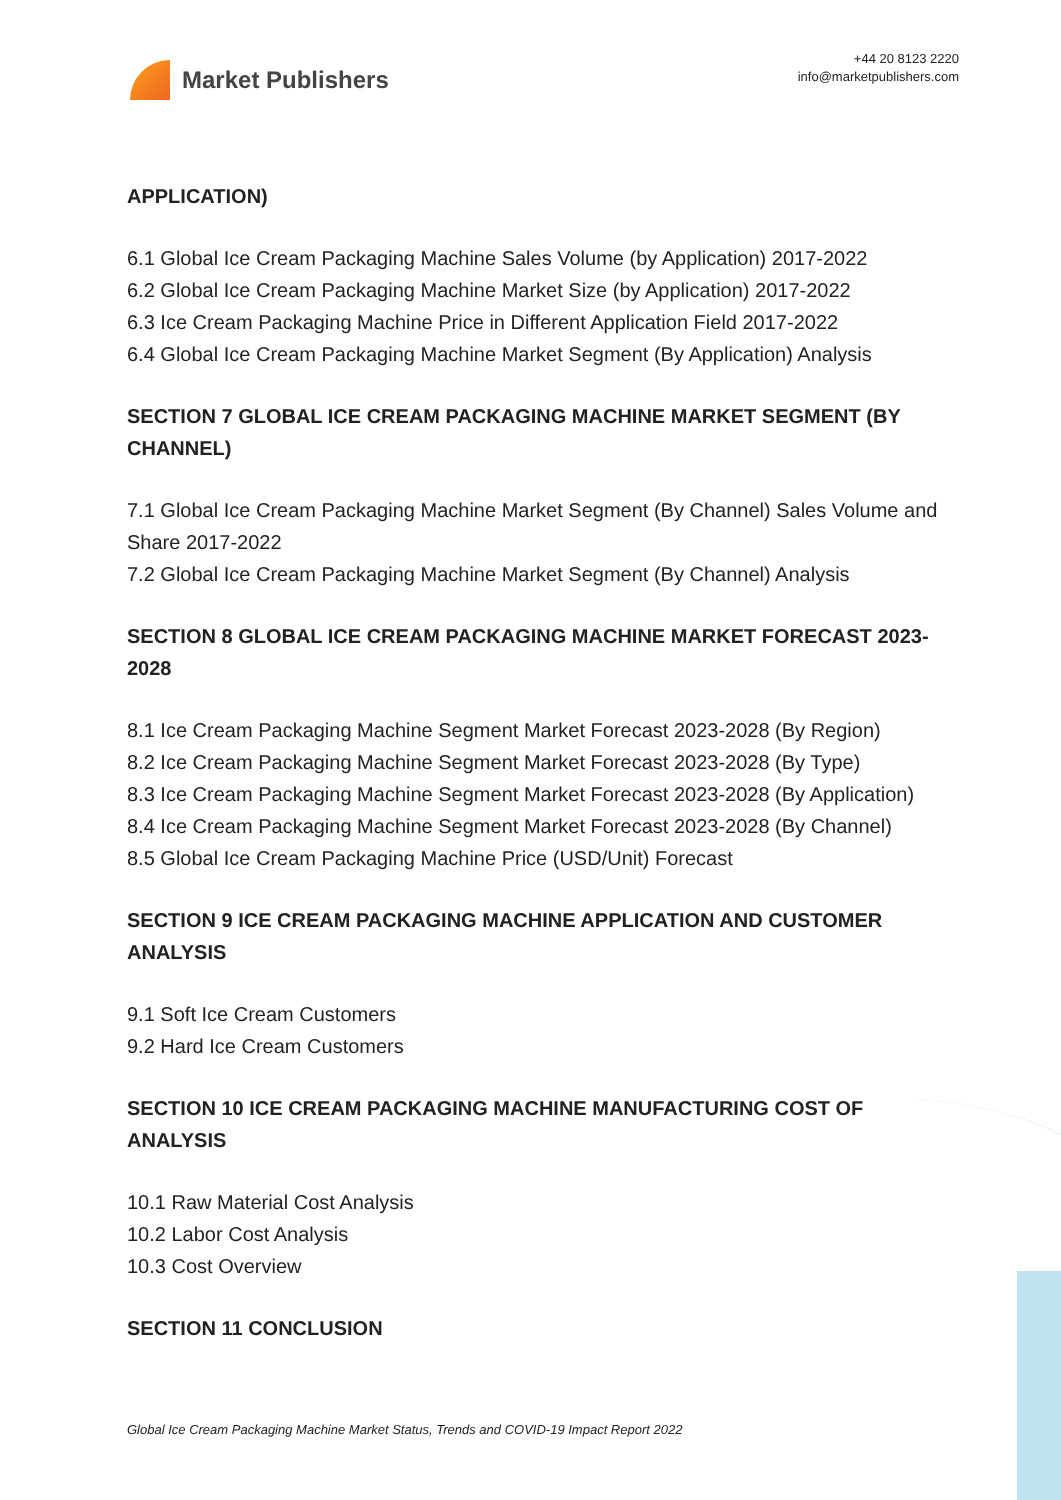Market Publishers
+44 20 8123 2220
info@marketpublishers.com
APPLICATION)
6.1 Global Ice Cream Packaging Machine Sales Volume (by Application) 2017-2022
6.2 Global Ice Cream Packaging Machine Market Size (by Application) 2017-2022
6.3 Ice Cream Packaging Machine Price in Different Application Field 2017-2022
6.4 Global Ice Cream Packaging Machine Market Segment (By Application) Analysis
SECTION 7 GLOBAL ICE CREAM PACKAGING MACHINE MARKET SEGMENT (BY CHANNEL)
7.1 Global Ice Cream Packaging Machine Market Segment (By Channel) Sales Volume and Share 2017-2022
7.2 Global Ice Cream Packaging Machine Market Segment (By Channel) Analysis
SECTION 8 GLOBAL ICE CREAM PACKAGING MACHINE MARKET FORECAST 2023-2028
8.1 Ice Cream Packaging Machine Segment Market Forecast 2023-2028 (By Region)
8.2 Ice Cream Packaging Machine Segment Market Forecast 2023-2028 (By Type)
8.3 Ice Cream Packaging Machine Segment Market Forecast 2023-2028 (By Application)
8.4 Ice Cream Packaging Machine Segment Market Forecast 2023-2028 (By Channel)
8.5 Global Ice Cream Packaging Machine Price (USD/Unit) Forecast
SECTION 9 ICE CREAM PACKAGING MACHINE APPLICATION AND CUSTOMER ANALYSIS
9.1 Soft Ice Cream Customers
9.2 Hard Ice Cream Customers
SECTION 10 ICE CREAM PACKAGING MACHINE MANUFACTURING COST OF ANALYSIS
10.1 Raw Material Cost Analysis
10.2 Labor Cost Analysis
10.3 Cost Overview
SECTION 11 CONCLUSION
Global Ice Cream Packaging Machine Market Status, Trends and COVID-19 Impact Report 2022